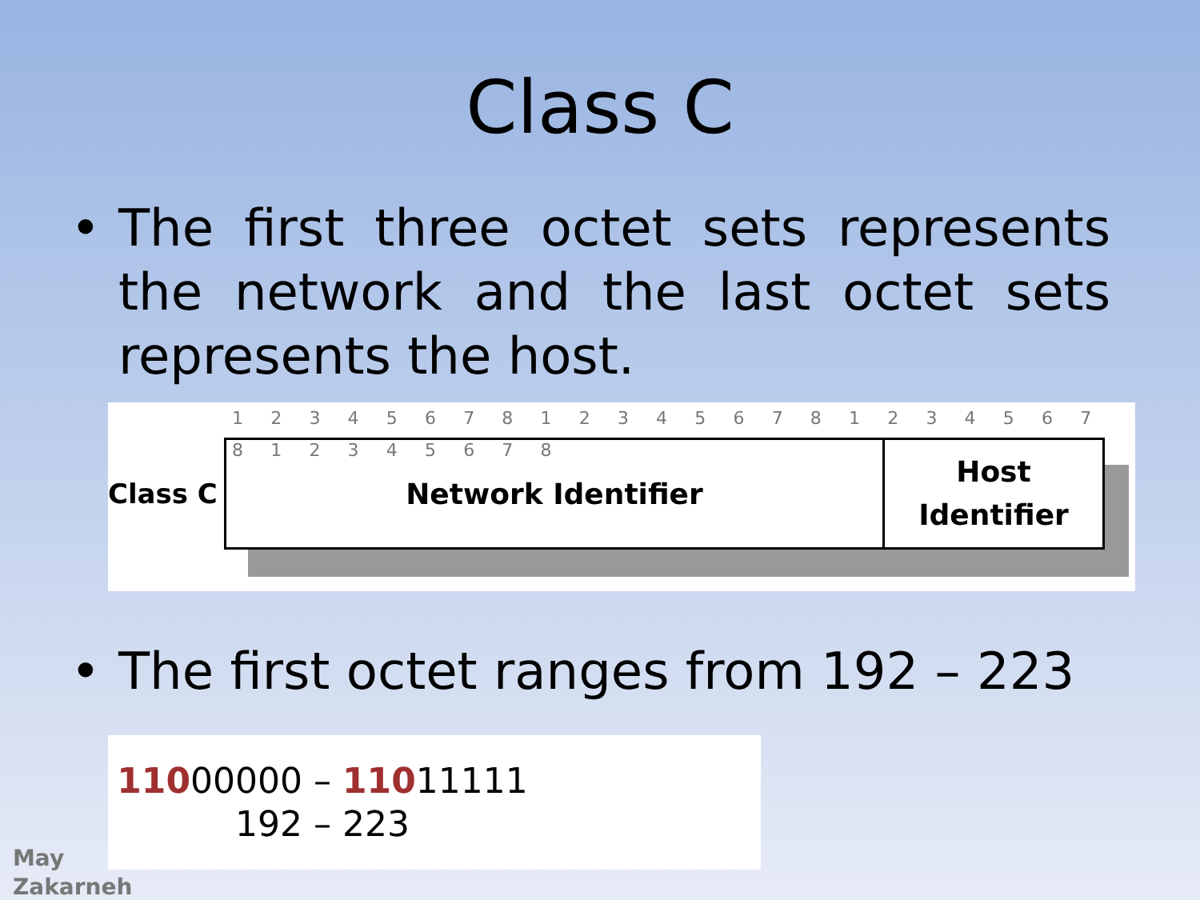Class C
• The first three octet sets represents the network and the last octet sets represents the host.
1 2 3 4 5 6 7 8 1 2 3 4 5 6 7 8 1 2 3 4 5 6 7 8 1 2 3 4 5 6 7 8
Class C
Network Identifier
Host
Identifier
• The first octet ranges from 192 – 223
11000000 – 11011111
192 – 223
May
Zakarneh